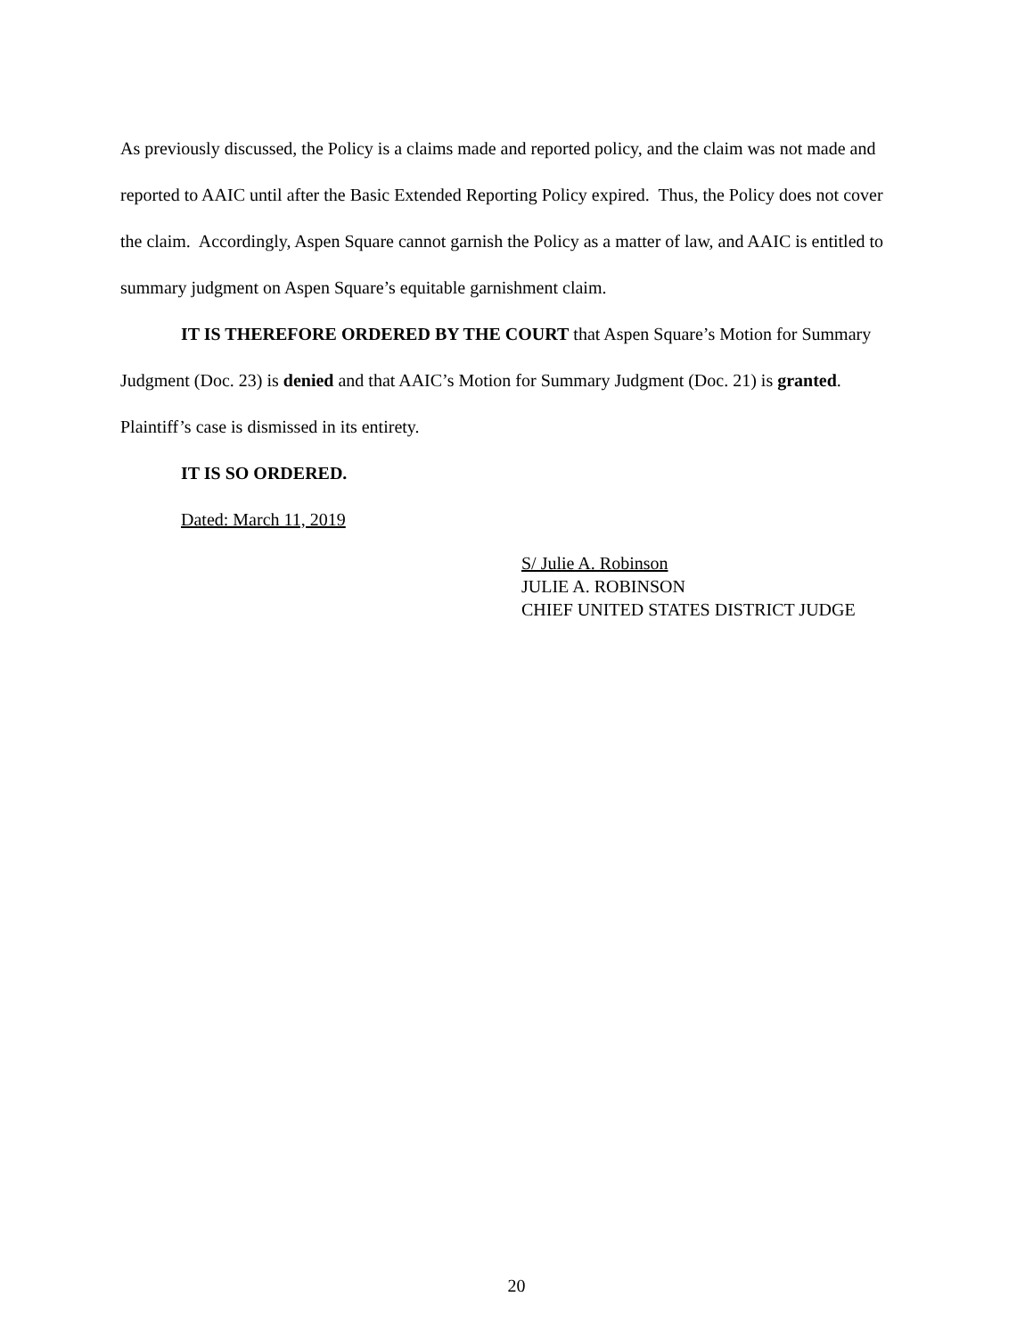As previously discussed, the Policy is a claims made and reported policy, and the claim was not made and reported to AAIC until after the Basic Extended Reporting Policy expired. Thus, the Policy does not cover the claim. Accordingly, Aspen Square cannot garnish the Policy as a matter of law, and AAIC is entitled to summary judgment on Aspen Square’s equitable garnishment claim.
IT IS THEREFORE ORDERED BY THE COURT that Aspen Square’s Motion for Summary Judgment (Doc. 23) is denied and that AAIC’s Motion for Summary Judgment (Doc. 21) is granted. Plaintiff’s case is dismissed in its entirety.
IT IS SO ORDERED.
Dated: March 11, 2019
S/ Julie A. Robinson
JULIE A. ROBINSON
CHIEF UNITED STATES DISTRICT JUDGE
20